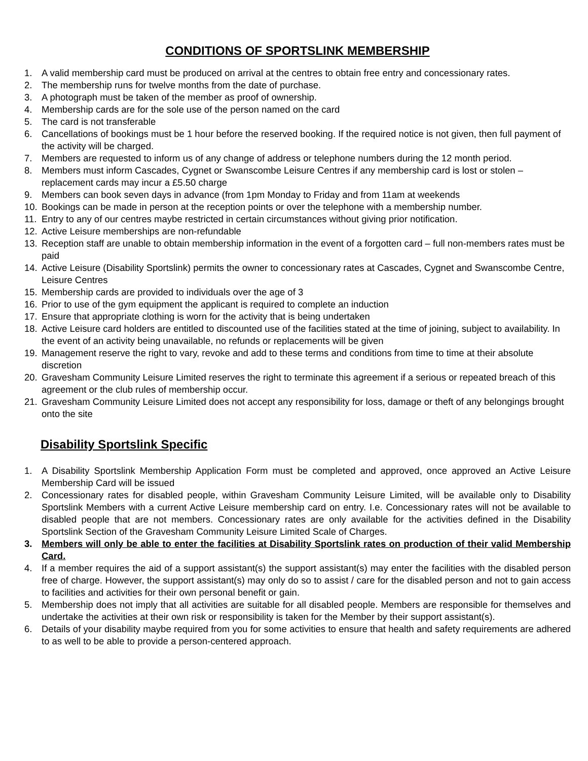CONDITIONS OF SPORTSLINK MEMBERSHIP
1. A valid membership card must be produced on arrival at the centres to obtain free entry and concessionary rates.
2. The membership runs for twelve months from the date of purchase.
3. A photograph must be taken of the member as proof of ownership.
4. Membership cards are for the sole use of the person named on the card
5. The card is not transferable
6. Cancellations of bookings must be 1 hour before the reserved booking. If the required notice is not given, then full payment of the activity will be charged.
7. Members are requested to inform us of any change of address or telephone numbers during the 12 month period.
8. Members must inform Cascades, Cygnet or Swanscombe Leisure Centres if any membership card is lost or stolen – replacement cards may incur a £5.50 charge
9. Members can book seven days in advance (from 1pm Monday to Friday and from 11am at weekends
10. Bookings can be made in person at the reception points or over the telephone with a membership number.
11. Entry to any of our centres maybe restricted in certain circumstances without giving prior notification.
12. Active Leisure memberships are non-refundable
13. Reception staff are unable to obtain membership information in the event of a forgotten card – full non-members rates must be paid
14. Active Leisure (Disability Sportslink) permits the owner to concessionary rates at Cascades, Cygnet and Swanscombe Centre, Leisure Centres
15. Membership cards are provided to individuals over the age of 3
16. Prior to use of the gym equipment the applicant is required to complete an induction
17. Ensure that appropriate clothing is worn for the activity that is being undertaken
18. Active Leisure card holders are entitled to discounted use of the facilities stated at the time of joining, subject to availability. In the event of an activity being unavailable, no refunds or replacements will be given
19. Management reserve the right to vary, revoke and add to these terms and conditions from time to time at their absolute discretion
20. Gravesham Community Leisure Limited reserves the right to terminate this agreement if a serious or repeated breach of this agreement or the club rules of membership occur.
21. Gravesham Community Leisure Limited does not accept any responsibility for loss, damage or theft of any belongings brought onto the site
Disability Sportslink Specific
1. A Disability Sportslink Membership Application Form must be completed and approved, once approved an Active Leisure Membership Card will be issued
2. Concessionary rates for disabled people, within Gravesham Community Leisure Limited, will be available only to Disability Sportslink Members with a current Active Leisure membership card on entry. I.e. Concessionary rates will not be available to disabled people that are not members. Concessionary rates are only available for the activities defined in the Disability Sportslink Section of the Gravesham Community Leisure Limited Scale of Charges.
3. Members will only be able to enter the facilities at Disability Sportslink rates on production of their valid Membership Card.
4. If a member requires the aid of a support assistant(s) the support assistant(s) may enter the facilities with the disabled person free of charge. However, the support assistant(s) may only do so to assist / care for the disabled person and not to gain access to facilities and activities for their own personal benefit or gain.
5. Membership does not imply that all activities are suitable for all disabled people. Members are responsible for themselves and undertake the activities at their own risk or responsibility is taken for the Member by their support assistant(s).
6. Details of your disability maybe required from you for some activities to ensure that health and safety requirements are adhered to as well to be able to provide a person-centered approach.